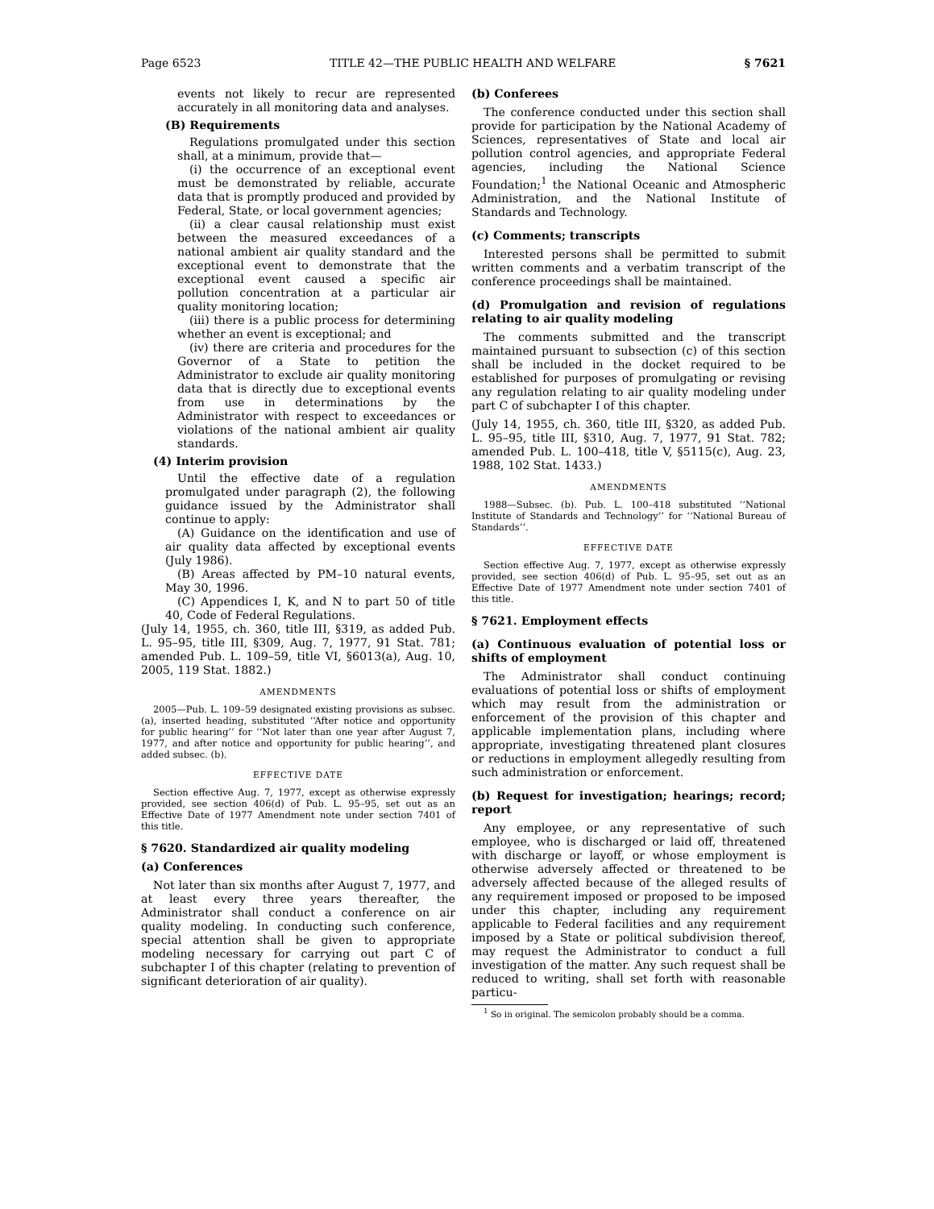Page 6523 TITLE 42—THE PUBLIC HEALTH AND WELFARE § 7621
events not likely to recur are represented accurately in all monitoring data and analyses.
(B) Requirements
Regulations promulgated under this section shall, at a minimum, provide that—
(i) the occurrence of an exceptional event must be demonstrated by reliable, accurate data that is promptly produced and provided by Federal, State, or local government agencies;
(ii) a clear causal relationship must exist between the measured exceedances of a national ambient air quality standard and the exceptional event to demonstrate that the exceptional event caused a specific air pollution concentration at a particular air quality monitoring location;
(iii) there is a public process for determining whether an event is exceptional; and
(iv) there are criteria and procedures for the Governor of a State to petition the Administrator to exclude air quality monitoring data that is directly due to exceptional events from use in determinations by the Administrator with respect to exceedances or violations of the national ambient air quality standards.
(4) Interim provision
Until the effective date of a regulation promulgated under paragraph (2), the following guidance issued by the Administrator shall continue to apply:
(A) Guidance on the identification and use of air quality data affected by exceptional events (July 1986).
(B) Areas affected by PM–10 natural events, May 30, 1996.
(C) Appendices I, K, and N to part 50 of title 40, Code of Federal Regulations.
(July 14, 1955, ch. 360, title III, §319, as added Pub. L. 95–95, title III, §309, Aug. 7, 1977, 91 Stat. 781; amended Pub. L. 109–59, title VI, §6013(a), Aug. 10, 2005, 119 Stat. 1882.)
AMENDMENTS
2005—Pub. L. 109–59 designated existing provisions as subsec. (a), inserted heading, substituted ‘‘After notice and opportunity for public hearing’’ for ‘‘Not later than one year after August 7, 1977, and after notice and opportunity for public hearing’’, and added subsec. (b).
EFFECTIVE DATE
Section effective Aug. 7, 1977, except as otherwise expressly provided, see section 406(d) of Pub. L. 95–95, set out as an Effective Date of 1977 Amendment note under section 7401 of this title.
§ 7620. Standardized air quality modeling
(a) Conferences
Not later than six months after August 7, 1977, and at least every three years thereafter, the Administrator shall conduct a conference on air quality modeling. In conducting such conference, special attention shall be given to appropriate modeling necessary for carrying out part C of subchapter I of this chapter (relating to prevention of significant deterioration of air quality).
(b) Conferees
The conference conducted under this section shall provide for participation by the National Academy of Sciences, representatives of State and local air pollution control agencies, and appropriate Federal agencies, including the National Science Foundation;<sup>1</sup> the National Oceanic and Atmospheric Administration, and the National Institute of Standards and Technology.
(c) Comments; transcripts
Interested persons shall be permitted to submit written comments and a verbatim transcript of the conference proceedings shall be maintained.
(d) Promulgation and revision of regulations relating to air quality modeling
The comments submitted and the transcript maintained pursuant to subsection (c) of this section shall be included in the docket required to be established for purposes of promulgating or revising any regulation relating to air quality modeling under part C of subchapter I of this chapter.
(July 14, 1955, ch. 360, title III, §320, as added Pub. L. 95–95, title III, §310, Aug. 7, 1977, 91 Stat. 782; amended Pub. L. 100–418, title V, §5115(c), Aug. 23, 1988, 102 Stat. 1433.)
AMENDMENTS
1988—Subsec. (b). Pub. L. 100–418 substituted ‘‘National Institute of Standards and Technology’’ for ‘‘National Bureau of Standards’’.
EFFECTIVE DATE
Section effective Aug. 7, 1977, except as otherwise expressly provided, see section 406(d) of Pub. L. 95–95, set out as an Effective Date of 1977 Amendment note under section 7401 of this title.
§ 7621. Employment effects
(a) Continuous evaluation of potential loss or shifts of employment
The Administrator shall conduct continuing evaluations of potential loss or shifts of employment which may result from the administration or enforcement of the provision of this chapter and applicable implementation plans, including where appropriate, investigating threatened plant closures or reductions in employment allegedly resulting from such administration or enforcement.
(b) Request for investigation; hearings; record; report
Any employee, or any representative of such employee, who is discharged or laid off, threatened with discharge or layoff, or whose employment is otherwise adversely affected or threatened to be adversely affected because of the alleged results of any requirement imposed or proposed to be imposed under this chapter, including any requirement applicable to Federal facilities and any requirement imposed by a State or political subdivision thereof, may request the Administrator to conduct a full investigation of the matter. Any such request shall be reduced to writing, shall set forth with reasonable particu-
<sup>1</sup> So in original. The semicolon probably should be a comma.